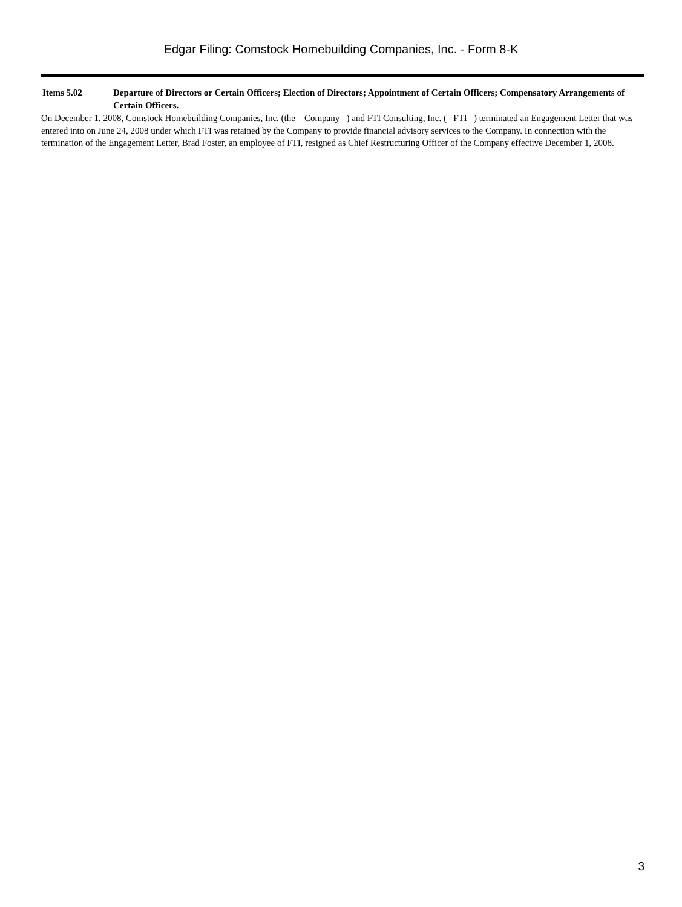Edgar Filing: Comstock Homebuilding Companies, Inc. - Form 8-K
Items 5.02 Departure of Directors or Certain Officers; Election of Directors; Appointment of Certain Officers; Compensatory Arrangements of Certain Officers.
On December 1, 2008, Comstock Homebuilding Companies, Inc. (the Company ) and FTI Consulting, Inc. ( FTI ) terminated an Engagement Letter that was entered into on June 24, 2008 under which FTI was retained by the Company to provide financial advisory services to the Company. In connection with the termination of the Engagement Letter, Brad Foster, an employee of FTI, resigned as Chief Restructuring Officer of the Company effective December 1, 2008.
3